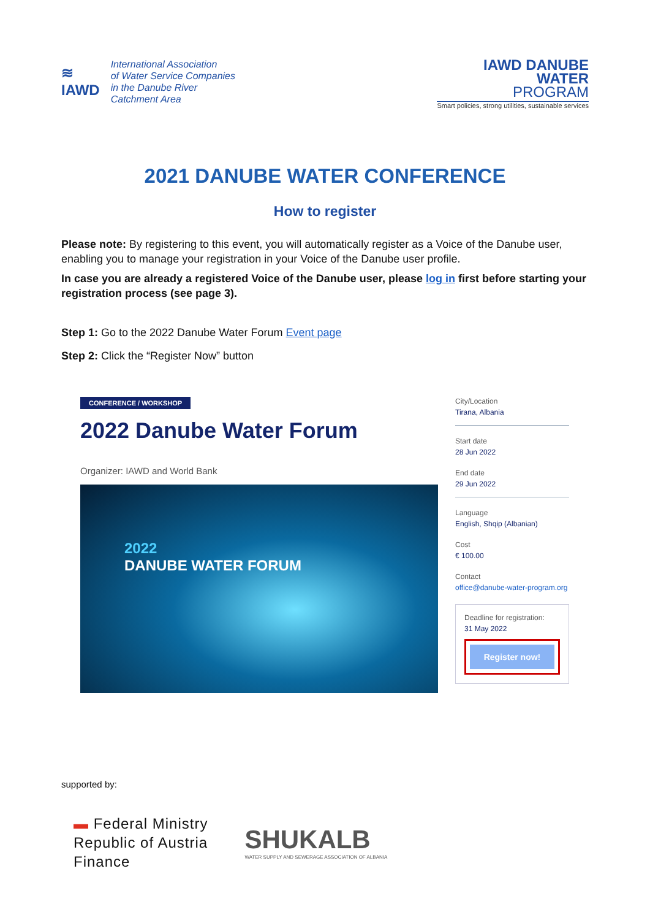≋
IAWD
International Association
of Water Service Companies
in the Danube River
Catchment Area
IAWD DANUBE
WATER
PROGRAM
Smart policies, strong utilities, sustainable services
2021 DANUBE WATER CONFERENCE
How to register
Please note: By registering to this event, you will automatically register as a Voice of the Danube user, enabling you to manage your registration in your Voice of the Danube user profile.
In case you are already a registered Voice of the Danube user, please log in first before starting your registration process (see page 3).
Step 1: Go to the 2022 Danube Water Forum Event page
Step 2: Click the “Register Now” button
CONFERENCE / WORKSHOP
2022 Danube Water Forum
Organizer: IAWD and World Bank
2022
DANUBE WATER FORUM
City/Location
Tirana, Albania
Start date
28 Jun 2022
End date
29 Jun 2022
Language
English, Shqip (Albanian)
Cost
€ 100.00
Contact
office@danube-water-program.org
Deadline for registration:
31 May 2022
Register now!
supported by:
▬ Federal Ministry
Republic of Austria
Finance
SHUKALB
WATER SUPPLY AND SEWERAGE ASSOCIATION OF ALBANIA